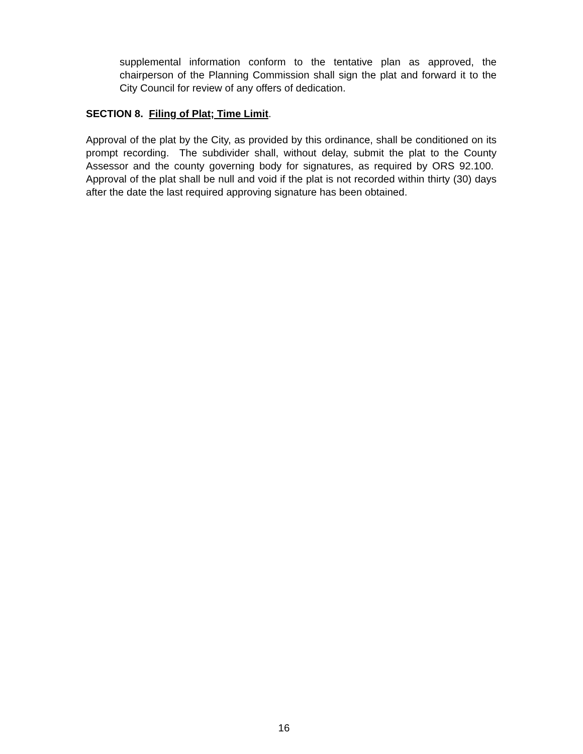supplemental information conform to the tentative plan as approved, the chairperson of the Planning Commission shall sign the plat and forward it to the City Council for review of any offers of dedication.
SECTION 8. Filing of Plat; Time Limit.
Approval of the plat by the City, as provided by this ordinance, shall be conditioned on its prompt recording. The subdivider shall, without delay, submit the plat to the County Assessor and the county governing body for signatures, as required by ORS 92.100. Approval of the plat shall be null and void if the plat is not recorded within thirty (30) days after the date the last required approving signature has been obtained.
16